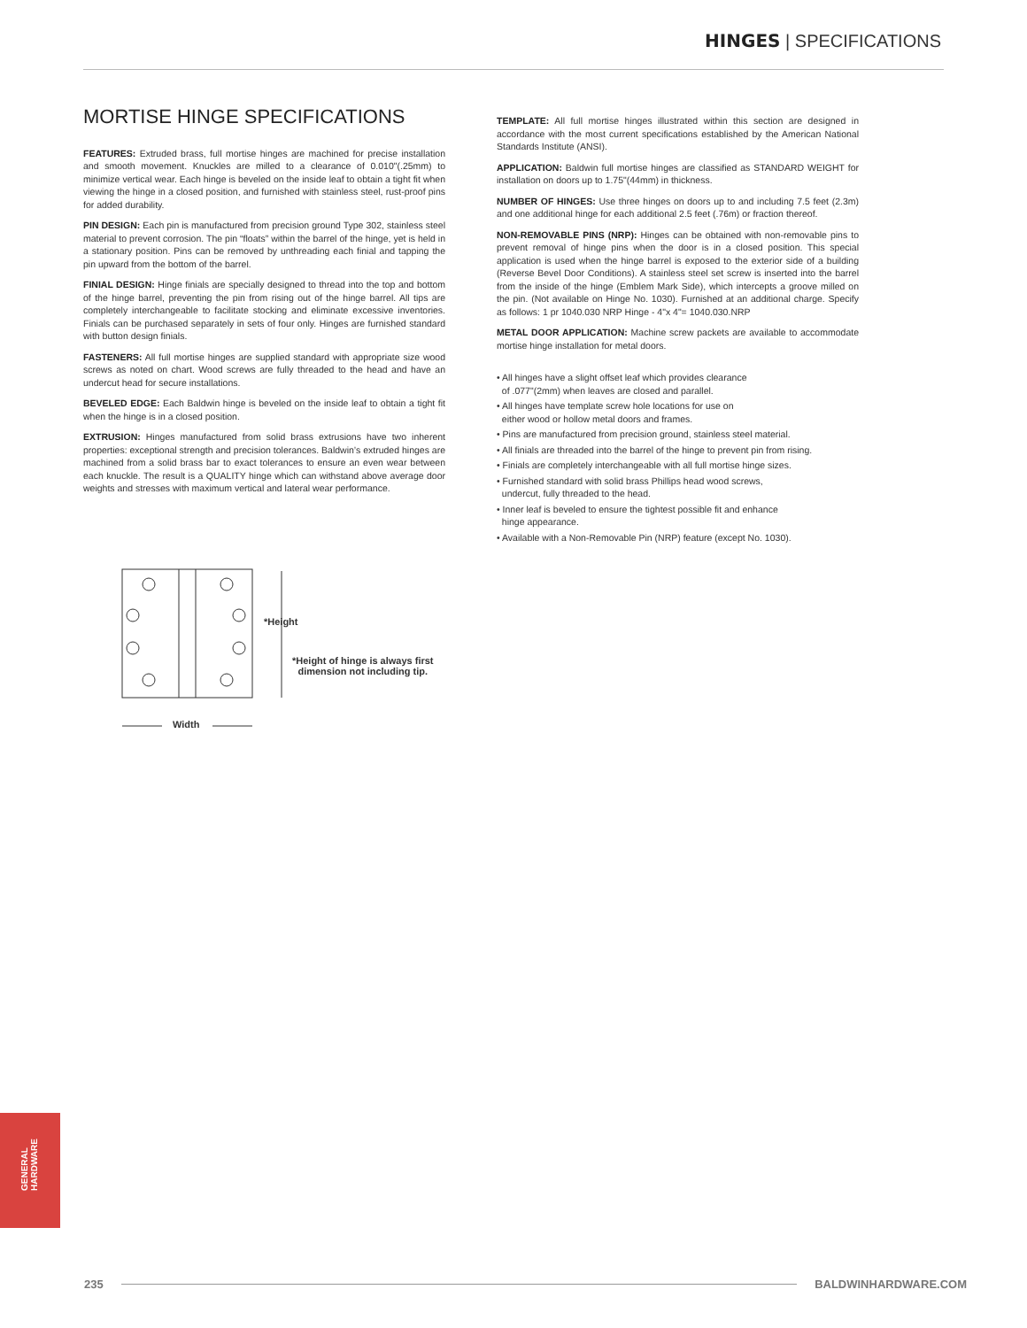HINGES | SPECIFICATIONS
MORTISE HINGE SPECIFICATIONS
FEATURES: Extruded brass, full mortise hinges are machined for precise installation and smooth movement. Knuckles are milled to a clearance of 0.010"(.25mm) to minimize vertical wear. Each hinge is beveled on the inside leaf to obtain a tight fit when viewing the hinge in a closed position, and furnished with stainless steel, rust-proof pins for added durability.
PIN DESIGN: Each pin is manufactured from precision ground Type 302, stainless steel material to prevent corrosion. The pin “floats” within the barrel of the hinge, yet is held in a stationary position. Pins can be removed by unthreading each finial and tapping the pin upward from the bottom of the barrel.
FINIAL DESIGN: Hinge finials are specially designed to thread into the top and bottom of the hinge barrel, preventing the pin from rising out of the hinge barrel. All tips are completely interchangeable to facilitate stocking and eliminate excessive inventories. Finials can be purchased separately in sets of four only. Hinges are furnished standard with button design finials.
FASTENERS: All full mortise hinges are supplied standard with appropriate size wood screws as noted on chart. Wood screws are fully threaded to the head and have an undercut head for secure installations.
BEVELED EDGE: Each Baldwin hinge is beveled on the inside leaf to obtain a tight fit when the hinge is in a closed position.
EXTRUSION: Hinges manufactured from solid brass extrusions have two inherent properties: exceptional strength and precision tolerances. Baldwin’s extruded hinges are machined from a solid brass bar to exact tolerances to ensure an even wear between each knuckle. The result is a QUALITY hinge which can withstand above average door weights and stresses with maximum vertical and lateral wear performance.
*Height
*Height of hinge is always first
dimension not including tip.
Width
TEMPLATE: All full mortise hinges illustrated within this section are designed in accordance with the most current specifications established by the American National Standards Institute (ANSI).
APPLICATION: Baldwin full mortise hinges are classified as STANDARD WEIGHT for installation on doors up to 1.75"(44mm) in thickness.
NUMBER OF HINGES: Use three hinges on doors up to and including 7.5 feet (2.3m) and one additional hinge for each additional 2.5 feet (.76m) or fraction thereof.
NON-REMOVABLE PINS (NRP): Hinges can be obtained with non-removable pins to prevent removal of hinge pins when the door is in a closed position. This special application is used when the hinge barrel is exposed to the exterior side of a building (Reverse Bevel Door Conditions). A stainless steel set screw is inserted into the barrel from the inside of the hinge (Emblem Mark Side), which intercepts a groove milled on the pin. (Not available on Hinge No. 1030). Furnished at an additional charge. Specify as follows: 1 pr 1040.030 NRP Hinge - 4"x 4"= 1040.030.NRP
METAL DOOR APPLICATION: Machine screw packets are available to accommodate mortise hinge installation for metal doors.
• All hinges have a slight offset leaf which provides clearance
of .077"(2mm) when leaves are closed and parallel.
• All hinges have template screw hole locations for use on
either wood or hollow metal doors and frames.
• Pins are manufactured from precision ground, stainless steel material.
• All finials are threaded into the barrel of the hinge to prevent pin from rising.
• Finials are completely interchangeable with all full mortise hinge sizes.
• Furnished standard with solid brass Phillips head wood screws,
undercut, fully threaded to the head.
• Inner leaf is beveled to ensure the tightest possible fit and enhance
hinge appearance.
• Available with a Non-Removable Pin (NRP) feature (except No. 1030).
GENERAL
HARDWARE
235 BALDWINHARDWARE.COM